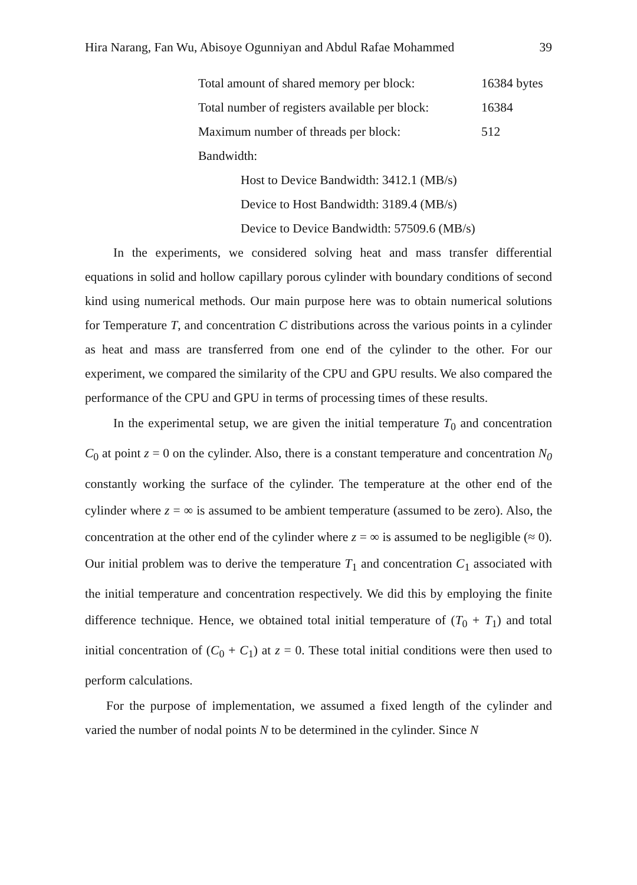Hira Narang, Fan Wu, Abisoye Ogunniyan and Abdul Rafae Mohammed 39
Total amount of shared memory per block: 16384 bytes
Total number of registers available per block: 16384
Maximum number of threads per block: 512
Bandwidth:
Host to Device Bandwidth: 3412.1 (MB/s)
Device to Host Bandwidth: 3189.4 (MB/s)
Device to Device Bandwidth: 57509.6 (MB/s)
In the experiments, we considered solving heat and mass transfer differential equations in solid and hollow capillary porous cylinder with boundary conditions of second kind using numerical methods. Our main purpose here was to obtain numerical solutions for Temperature T, and concentration C distributions across the various points in a cylinder as heat and mass are transferred from one end of the cylinder to the other. For our experiment, we compared the similarity of the CPU and GPU results. We also compared the performance of the CPU and GPU in terms of processing times of these results.
In the experimental setup, we are given the initial temperature T<sub>0</sub> and concentration C<sub>0</sub> at point z = 0 on the cylinder. Also, there is a constant temperature and concentration N<sub>0</sub> constantly working the surface of the cylinder. The temperature at the other end of the cylinder where z = ∞ is assumed to be ambient temperature (assumed to be zero). Also, the concentration at the other end of the cylinder where z = ∞ is assumed to be negligible (≈ 0). Our initial problem was to derive the temperature T<sub>1</sub> and concentration C<sub>1</sub> associated with the initial temperature and concentration respectively. We did this by employing the finite difference technique. Hence, we obtained total initial temperature of (T<sub>0</sub> + T<sub>1</sub>) and total initial concentration of (C<sub>0</sub> + C<sub>1</sub>) at z = 0. These total initial conditions were then used to perform calculations.
For the purpose of implementation, we assumed a fixed length of the cylinder and varied the number of nodal points N to be determined in the cylinder. Since N